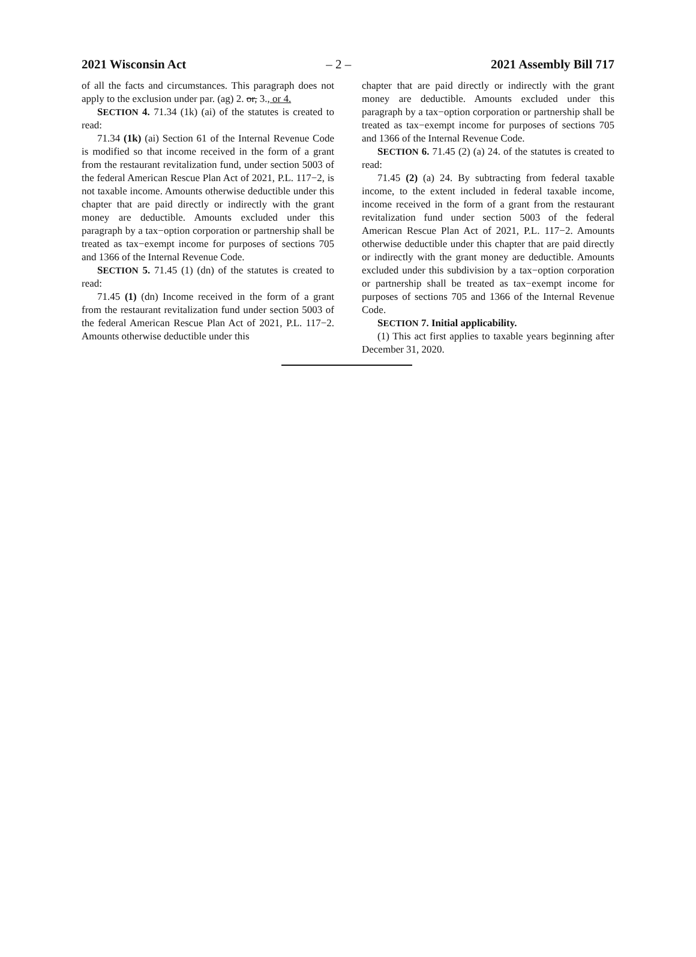2021 Wisconsin Act – 2 – 2021 Assembly Bill 717
of all the facts and circumstances. This paragraph does not apply to the exclusion under par. (ag) 2. or, 3., or 4.
SECTION 4. 71.34 (1k) (ai) of the statutes is created to read:
71.34 (1k) (ai) Section 61 of the Internal Revenue Code is modified so that income received in the form of a grant from the restaurant revitalization fund, under section 5003 of the federal American Rescue Plan Act of 2021, P.L. 117−2, is not taxable income. Amounts otherwise deductible under this chapter that are paid directly or indirectly with the grant money are deductible. Amounts excluded under this paragraph by a tax−option corporation or partnership shall be treated as tax−exempt income for purposes of sections 705 and 1366 of the Internal Revenue Code.
SECTION 5. 71.45 (1) (dn) of the statutes is created to read:
71.45 (1) (dn) Income received in the form of a grant from the restaurant revitalization fund under section 5003 of the federal American Rescue Plan Act of 2021, P.L. 117−2. Amounts otherwise deductible under this
chapter that are paid directly or indirectly with the grant money are deductible. Amounts excluded under this paragraph by a tax−option corporation or partnership shall be treated as tax−exempt income for purposes of sections 705 and 1366 of the Internal Revenue Code.
SECTION 6. 71.45 (2) (a) 24. of the statutes is created to read:
71.45 (2) (a) 24. By subtracting from federal taxable income, to the extent included in federal taxable income, income received in the form of a grant from the restaurant revitalization fund under section 5003 of the federal American Rescue Plan Act of 2021, P.L. 117−2. Amounts otherwise deductible under this chapter that are paid directly or indirectly with the grant money are deductible. Amounts excluded under this subdivision by a tax−option corporation or partnership shall be treated as tax−exempt income for purposes of sections 705 and 1366 of the Internal Revenue Code.
SECTION 7. Initial applicability.
(1) This act first applies to taxable years beginning after December 31, 2020.